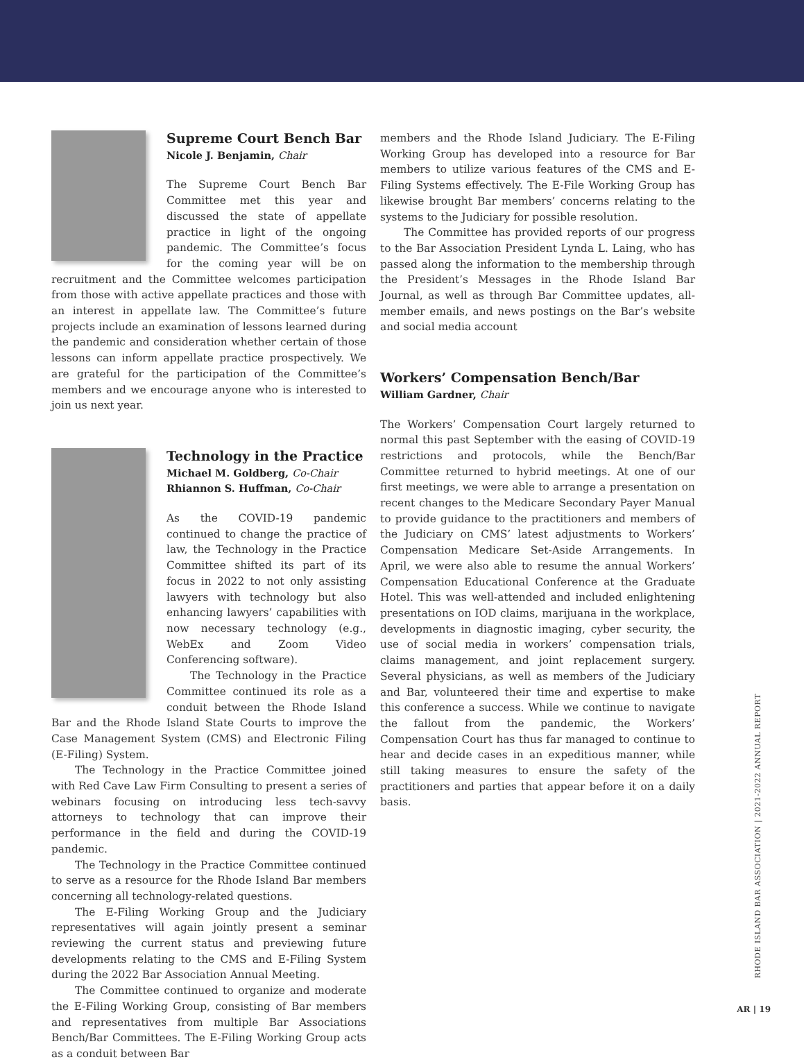Supreme Court Bench Bar
Nicole J. Benjamin, Chair
The Supreme Court Bench Bar Committee met this year and discussed the state of appellate practice in light of the ongoing pandemic. The Committee’s focus for the coming year will be on recruitment and the Committee welcomes participation from those with active appellate practices and those with an interest in appellate law. The Committee’s future projects include an examination of lessons learned during the pandemic and consideration whether certain of those lessons can inform appellate practice prospectively. We are grateful for the participation of the Committee’s members and we encourage anyone who is interested to join us next year.
Technology in the Practice
Michael M. Goldberg, Co-Chair
Rhiannon S. Huffman, Co-Chair
As the COVID-19 pandemic continued to change the practice of law, the Technology in the Practice Committee shifted its part of its focus in 2022 to not only assisting lawyers with technology but also enhancing lawyers’ capabilities with now necessary technology (e.g., WebEx and Zoom Video Conferencing software).
The Technology in the Practice Committee continued its role as a conduit between the Rhode Island Bar and the Rhode Island State Courts to improve the Case Management System (CMS) and Electronic Filing (E-Filing) System.
The Technology in the Practice Committee joined with Red Cave Law Firm Consulting to present a series of webinars focusing on introducing less tech-savvy attorneys to technology that can improve their performance in the field and during the COVID-19 pandemic.
The Technology in the Practice Committee continued to serve as a resource for the Rhode Island Bar members concerning all technology-related questions.
The E-Filing Working Group and the Judiciary representatives will again jointly present a seminar reviewing the current status and previewing future developments relating to the CMS and E-Filing System during the 2022 Bar Association Annual Meeting.
The Committee continued to organize and moderate the E-Filing Working Group, consisting of Bar members and representatives from multiple Bar Associations Bench/Bar Committees. The E-Filing Working Group acts as a conduit between Bar
members and the Rhode Island Judiciary. The E-Filing Working Group has developed into a resource for Bar members to utilize various features of the CMS and E-Filing Systems effectively. The E-File Working Group has likewise brought Bar members’ concerns relating to the systems to the Judiciary for possible resolution.
The Committee has provided reports of our progress to the Bar Association President Lynda L. Laing, who has passed along the information to the membership through the President’s Messages in the Rhode Island Bar Journal, as well as through Bar Committee updates, all-member emails, and news postings on the Bar’s website and social media account
Workers’ Compensation Bench/Bar
William Gardner, Chair
The Workers’ Compensation Court largely returned to normal this past September with the easing of COVID-19 restrictions and protocols, while the Bench/Bar Committee returned to hybrid meetings. At one of our first meetings, we were able to arrange a presentation on recent changes to the Medicare Secondary Payer Manual to provide guidance to the practitioners and members of the Judiciary on CMS’ latest adjustments to Workers’ Compensation Medicare Set-Aside Arrangements. In April, we were also able to resume the annual Workers’ Compensation Educational Conference at the Graduate Hotel. This was well-attended and included enlightening presentations on IOD claims, marijuana in the workplace, developments in diagnostic imaging, cyber security, the use of social media in workers’ compensation trials, claims management, and joint replacement surgery. Several physicians, as well as members of the Judiciary and Bar, volunteered their time and expertise to make this conference a success. While we continue to navigate the fallout from the pandemic, the Workers’ Compensation Court has thus far managed to continue to hear and decide cases in an expeditious manner, while still taking measures to ensure the safety of the practitioners and parties that appear before it on a daily basis.
RHODE ISLAND BAR ASSOCIATION | 2021-2022 ANNUAL REPORT
AR | 19